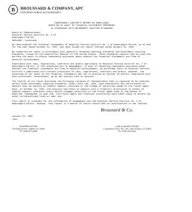B
BROUSSARD & COMPANY, APC
CERTIFIED PUBLIC ACCOUNTANTS
INDEPENDENT AUDITOR'S REPORT ON COMPLIANCE
BASED ON AN AUDIT OF FINANCIAL STATEMENTS PERFORMED
IN ACCORDANCE WITH GOVERNMENT AUDITING STANDARDS
Board of Commissioners
Hospital Service District No. 2 of
Beauregard Parish
DeRidder, Louisiana
We have audited the financial statements of Hospital Service District No. 2 of Beauregard Parish, as of and for the year ended October 31, 1997, and have issued our report thereon dated January 26, 1998.
We conducted our audit in accordance with generally accepted auditing standards and Government Auditing Standards, issued by the Comptroller General of the United States. Those standards require that we plan and perform the audit to obtain reasonable assurance about whether the financial statements are free of material misstatement.
Compliance with laws, regulations, contracts and grants applicable to Hospital Service District No. 2 of Beauregard Parish, is the responsibility of management. As part of obtaining reasonable assurance about whether the financial statements are free of material misstatement, we performed tests of Hospital Service District's compliance with certain provisions of laws, regulations, contracts and grants. However, the objective of our audit of the financial statements was not to provide an opinion on overall compliance with such provisions. Accordingly, we do not express such an opinion.
The results of our tests disclosed the following instance of noncompliance that is required to be reported herein under Government Auditing Standards. Under state law, cash, cash equivalents and certificates of deposit must be secured by federal deposit insurance or the pledge of securities owned by the fiscal agent bank. At October 31, 1997, the hospital had funds on deposit with a financial institution in excess of federal deposit insurance limits and/or pledged securities of the fiscal agent bank in the amount of $495,000. Subsequent to year end, the fiscal agent and financial institution have taken steps to ensure the under collateralized funds at year end.
This report is intended for the information of management and the Hospital Service District No. 2 of Beauregard Parish. However, this report is a matter of public record and its distribution is not limited.
Broussard & Co.
January 26, 1998
/pbo
SHUPHER OFFICE
704 East Avenue, Sulphur LA 70663
Ph. (318) 527-6688
LAKE CHARLES OFFICE
1 Lakeshore Drive, Ste. 100, Lake Charles, LA 70629
Ph. (318) 436-0004